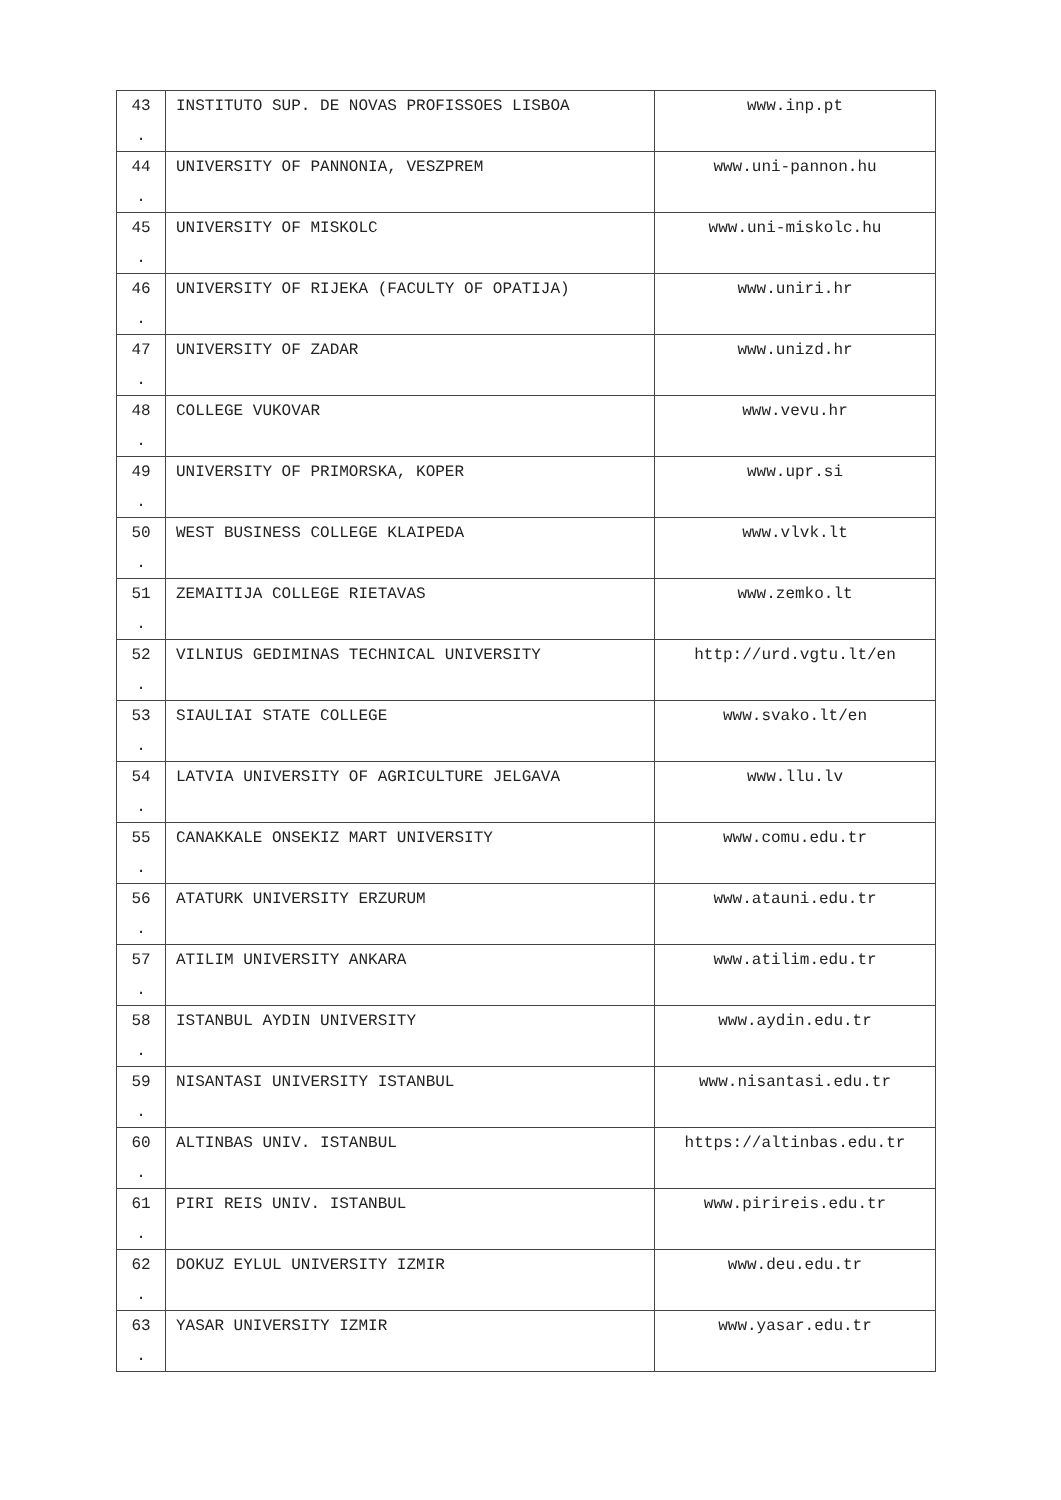| 43 . | INSTITUTO SUP. DE NOVAS PROFISSOES LISBOA | www.inp.pt |
| 44 . | UNIVERSITY OF PANNONIA, VESZPREM | www.uni-pannon.hu |
| 45 . | UNIVERSITY OF MISKOLC | www.uni-miskolc.hu |
| 46 . | UNIVERSITY OF RIJEKA (FACULTY OF OPATIJA) | www.uniri.hr |
| 47 . | UNIVERSITY OF ZADAR | www.unizd.hr |
| 48 . | COLLEGE VUKOVAR | www.vevu.hr |
| 49 . | UNIVERSITY OF PRIMORSKA, KOPER | www.upr.si |
| 50 . | WEST BUSINESS COLLEGE KLAIPEDA | www.vlvk.lt |
| 51 . | ZEMAITIJA COLLEGE RIETAVAS | www.zemko.lt |
| 52 . | VILNIUS GEDIMINAS TECHNICAL UNIVERSITY | http://urd.vgtu.lt/en |
| 53 . | SIAULIAI STATE COLLEGE | www.svako.lt/en |
| 54 . | LATVIA UNIVERSITY OF AGRICULTURE JELGAVA | www.llu.lv |
| 55 . | CANAKKALE ONSEKIZ MART UNIVERSITY | www.comu.edu.tr |
| 56 . | ATATURK UNIVERSITY ERZURUM | www.atauni.edu.tr |
| 57 . | ATILIM UNIVERSITY ANKARA | www.atilim.edu.tr |
| 58 . | ISTANBUL AYDIN UNIVERSITY | www.aydin.edu.tr |
| 59 . | NISANTASI UNIVERSITY ISTANBUL | www.nisantasi.edu.tr |
| 60 . | ALTINBAS UNIV. ISTANBUL | https://altinbas.edu.tr |
| 61 . | PIRI REIS UNIV. ISTANBUL | www.pirireis.edu.tr |
| 62 . | DOKUZ EYLUL UNIVERSITY IZMIR | www.deu.edu.tr |
| 63 . | YASAR UNIVERSITY IZMIR | www.yasar.edu.tr |